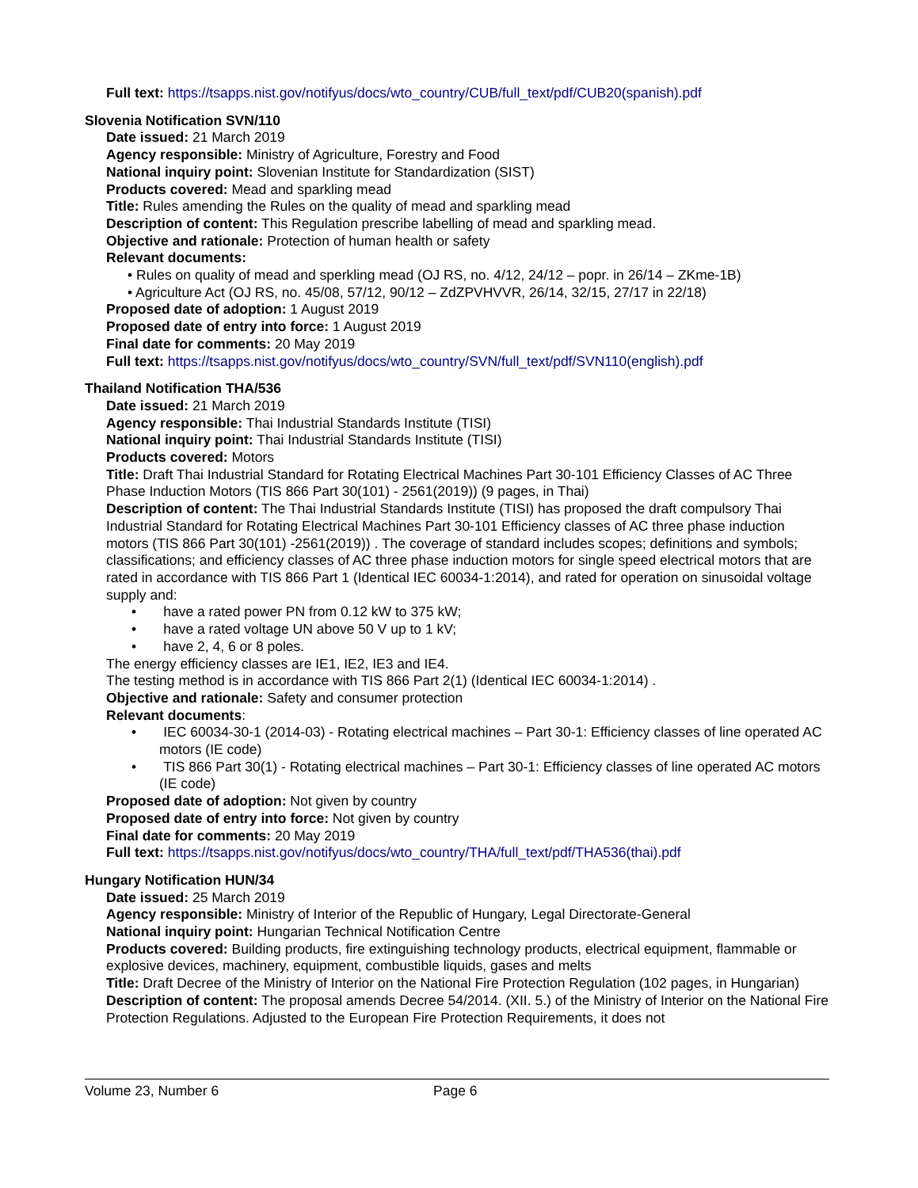Full text: https://tsapps.nist.gov/notifyus/docs/wto_country/CUB/full_text/pdf/CUB20(spanish).pdf
Slovenia Notification SVN/110
Date issued: 21 March 2019
Agency responsible: Ministry of Agriculture, Forestry and Food
National inquiry point: Slovenian Institute for Standardization (SIST)
Products covered: Mead and sparkling mead
Title: Rules amending the Rules on the quality of mead and sparkling mead
Description of content: This Regulation prescribe labelling of mead and sparkling mead.
Objective and rationale: Protection of human health or safety
Relevant documents:
• Rules on quality of mead and sperkling mead (OJ RS, no. 4/12, 24/12 – popr. in 26/14 – ZKme-1B)
• Agriculture Act (OJ RS, no. 45/08, 57/12, 90/12 – ZdZPVHVVR, 26/14, 32/15, 27/17 in 22/18)
Proposed date of adoption: 1 August 2019
Proposed date of entry into force: 1 August 2019
Final date for comments: 20 May 2019
Full text: https://tsapps.nist.gov/notifyus/docs/wto_country/SVN/full_text/pdf/SVN110(english).pdf
Thailand Notification THA/536
Date issued: 21 March 2019
Agency responsible: Thai Industrial Standards Institute (TISI)
National inquiry point: Thai Industrial Standards Institute (TISI)
Products covered: Motors
Title: Draft Thai Industrial Standard for Rotating Electrical Machines Part 30-101 Efficiency Classes of AC Three Phase Induction Motors (TIS 866 Part 30(101) - 2561(2019)) (9 pages, in Thai)
Description of content: The Thai Industrial Standards Institute (TISI) has proposed the draft compulsory Thai Industrial Standard for Rotating Electrical Machines Part 30-101 Efficiency classes of AC three phase induction motors (TIS 866 Part 30(101) -2561(2019)) . The coverage of standard includes scopes; definitions and symbols; classifications; and efficiency classes of AC three phase induction motors for single speed electrical motors that are rated in accordance with TIS 866 Part 1 (Identical IEC 60034-1:2014), and rated for operation on sinusoidal voltage supply and:
• have a rated power PN from 0.12 kW to 375 kW;
• have a rated voltage UN above 50 V up to 1 kV;
• have 2, 4, 6 or 8 poles.
The energy efficiency classes are IE1, IE2, IE3 and IE4.
The testing method is in accordance with TIS 866 Part 2(1) (Identical IEC 60034-1:2014) .
Objective and rationale: Safety and consumer protection
Relevant documents:
• IEC 60034-30-1 (2014-03) - Rotating electrical machines – Part 30-1: Efficiency classes of line operated AC motors (IE code)
• TIS 866 Part 30(1) - Rotating electrical machines – Part 30-1: Efficiency classes of line operated AC motors (IE code)
Proposed date of adoption: Not given by country
Proposed date of entry into force: Not given by country
Final date for comments: 20 May 2019
Full text: https://tsapps.nist.gov/notifyus/docs/wto_country/THA/full_text/pdf/THA536(thai).pdf
Hungary Notification HUN/34
Date issued: 25 March 2019
Agency responsible: Ministry of Interior of the Republic of Hungary, Legal Directorate-General
National inquiry point: Hungarian Technical Notification Centre
Products covered: Building products, fire extinguishing technology products, electrical equipment, flammable or explosive devices, machinery, equipment, combustible liquids, gases and melts
Title: Draft Decree of the Ministry of Interior on the National Fire Protection Regulation (102 pages, in Hungarian)
Description of content: The proposal amends Decree 54/2014. (XII. 5.) of the Ministry of Interior on the National Fire Protection Regulations. Adjusted to the European Fire Protection Requirements, it does not
Volume 23, Number 6 Page 6